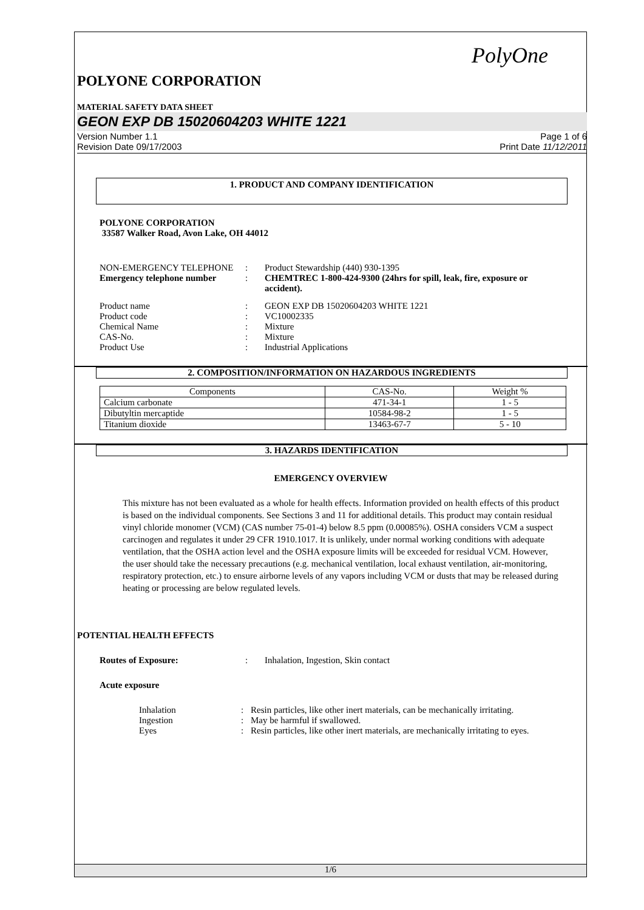PolyOne
POLYONE CORPORATION
MATERIAL SAFETY DATA SHEET
GEON EXP DB 15020604203 WHITE 1221
Version Number 1.1
Revision Date 09/17/2003
Page 1 of 6
Print Date 11/12/2011
1. PRODUCT AND COMPANY IDENTIFICATION
POLYONE CORPORATION
33587 Walker Road, Avon Lake, OH 44012
NON-EMERGENCY TELEPHONE
:
Product Stewardship (440) 930-1395
Emergency telephone number
:
CHEMTREC 1-800-424-9300 (24hrs for spill, leak, fire, exposure or accident).
Product name
:
GEON EXP DB 15020604203 WHITE 1221
Product code
:
VC10002335
Chemical Name
:
Mixture
CAS-No.
:
Mixture
Product Use
:
Industrial Applications
2. COMPOSITION/INFORMATION ON HAZARDOUS INGREDIENTS
| Components | CAS-No. | Weight % |
| --- | --- | --- |
| Calcium carbonate | 471-34-1 | 1 - 5 |
| Dibutyltin mercaptide | 10584-98-2 | 1 - 5 |
| Titanium dioxide | 13463-67-7 | 5 - 10 |
3. HAZARDS IDENTIFICATION
EMERGENCY OVERVIEW
This mixture has not been evaluated as a whole for health effects. Information provided on health effects of this product is based on the individual components. See Sections 3 and 11 for additional details. This product may contain residual vinyl chloride monomer (VCM) (CAS number 75-01-4) below 8.5 ppm (0.00085%). OSHA considers VCM a suspect carcinogen and regulates it under 29 CFR 1910.1017. It is unlikely, under normal working conditions with adequate ventilation, that the OSHA action level and the OSHA exposure limits will be exceeded for residual VCM. However, the user should take the necessary precautions (e.g. mechanical ventilation, local exhaust ventilation, air-monitoring, respiratory protection, etc.) to ensure airborne levels of any vapors including VCM or dusts that may be released during heating or processing are below regulated levels.
POTENTIAL HEALTH EFFECTS
Routes of Exposure:
:
Inhalation, Ingestion, Skin contact
Acute exposure
Inhalation
:
Resin particles, like other inert materials, can be mechanically irritating.
Ingestion
:
May be harmful if swallowed.
Eyes
:
Resin particles, like other inert materials, are mechanically irritating to eyes.
1/6